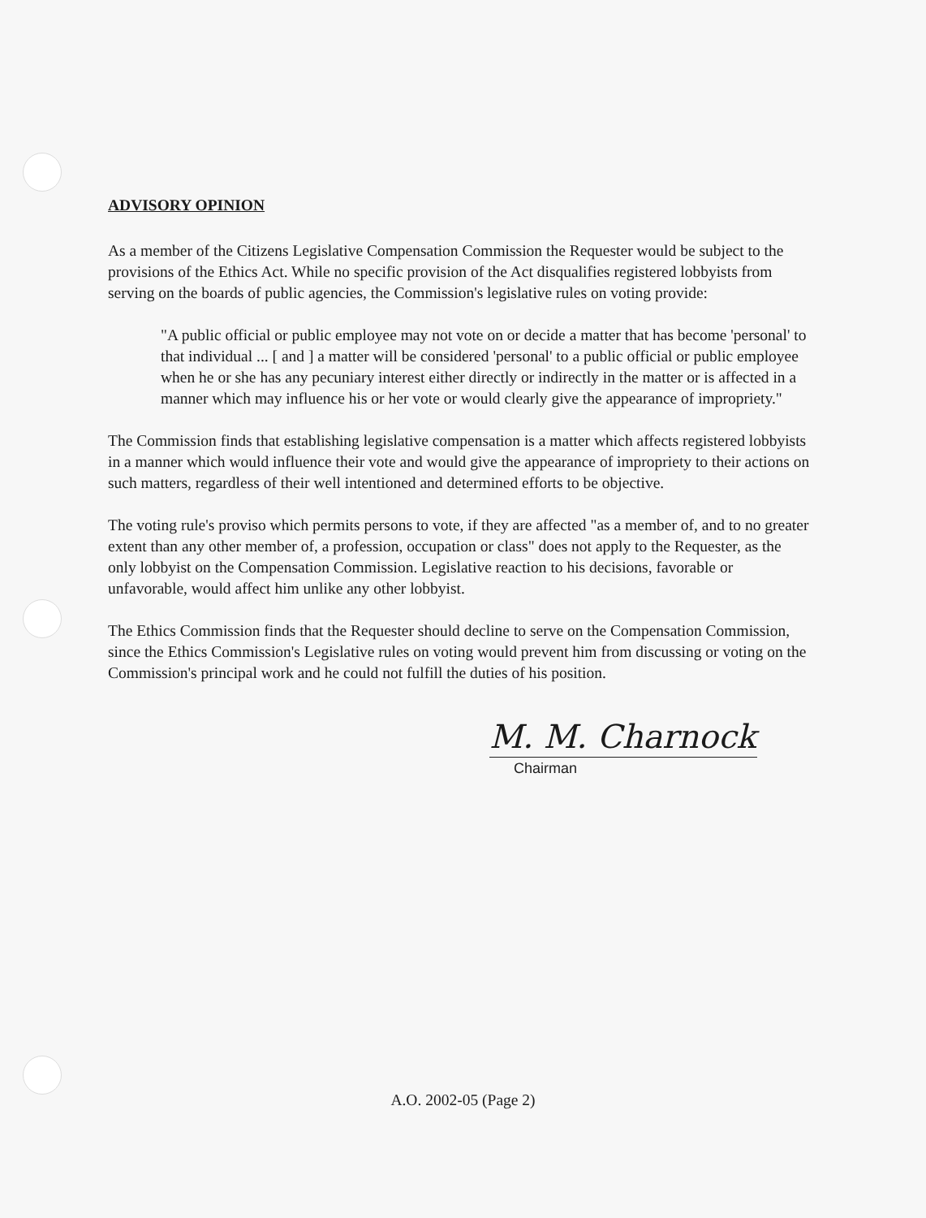ADVISORY OPINION
As a member of the Citizens Legislative Compensation Commission the Requester would be subject to the provisions of the Ethics Act. While no specific provision of the Act disqualifies registered lobbyists from serving on the boards of public agencies, the Commission's legislative rules on voting provide:
"A public official or public employee may not vote on or decide a matter that has become 'personal' to that individual ... [ and ] a matter will be considered 'personal' to a public official or public employee when he or she has any pecuniary interest either directly or indirectly in the matter or is affected in a manner which may influence his or her vote or would clearly give the appearance of impropriety."
The Commission finds that establishing legislative compensation is a matter which affects registered lobbyists in a manner which would influence their vote and would give the appearance of impropriety to their actions on such matters, regardless of their well intentioned and determined efforts to be objective.
The voting rule's proviso which permits persons to vote, if they are affected "as a member of, and to no greater extent than any other member of, a profession, occupation or class" does not apply to the Requester, as the only lobbyist on the Compensation Commission. Legislative reaction to his decisions, favorable or unfavorable, would affect him unlike any other lobbyist.
The Ethics Commission finds that the Requester should decline to serve on the Compensation Commission, since the Ethics Commission's Legislative rules on voting would prevent him from discussing or voting on the Commission's principal work and he could not fulfill the duties of his position.
M. M. Charnock
Chairman
A.O. 2002-05 (Page 2)